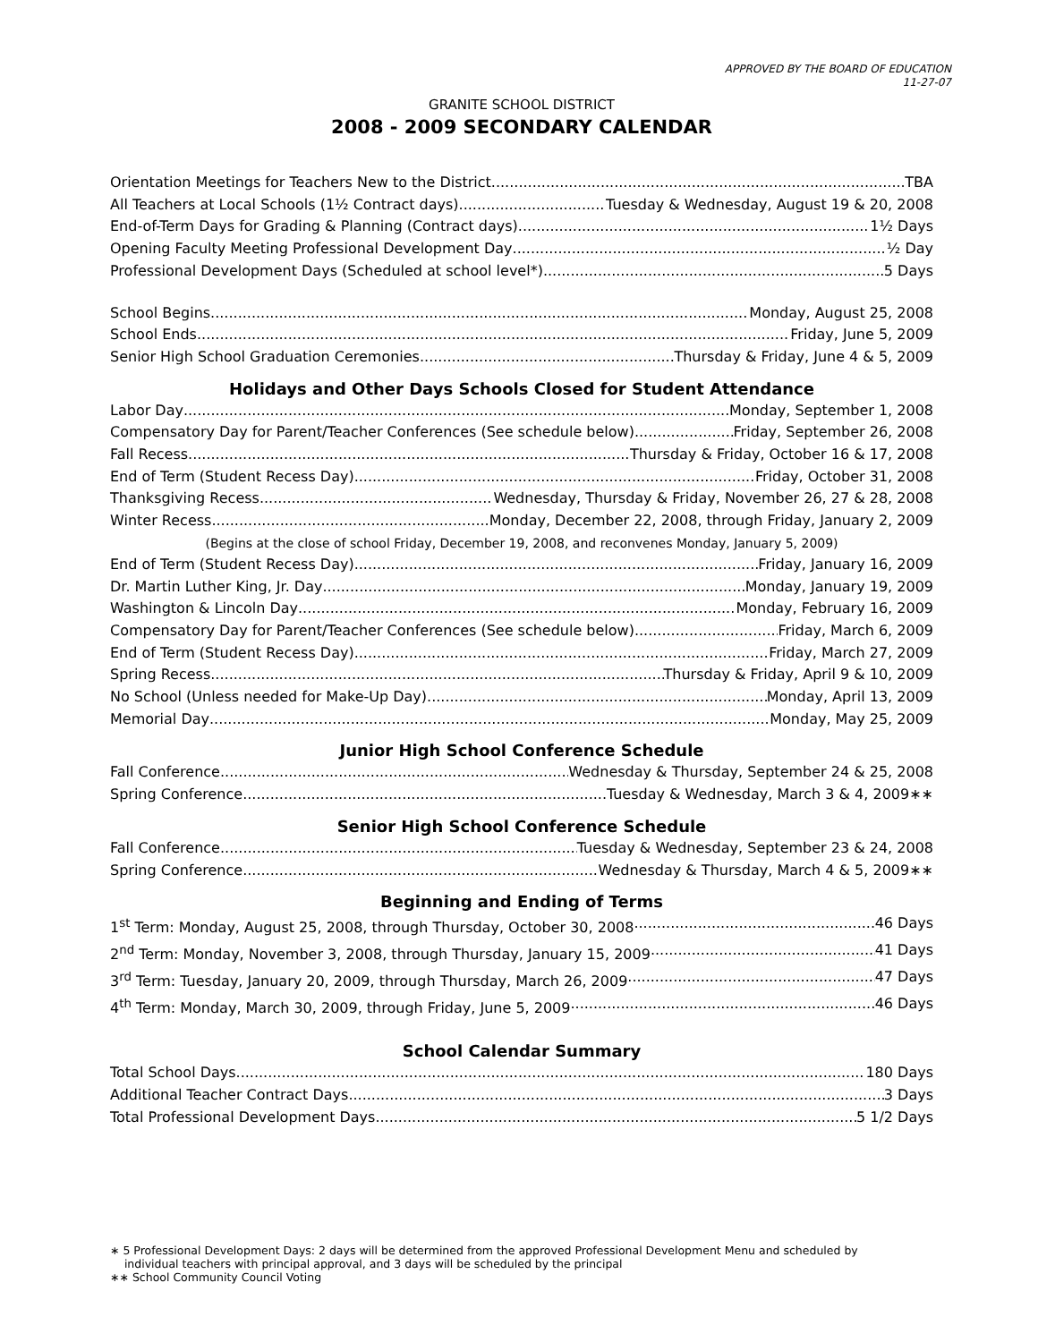APPROVED BY THE BOARD OF EDUCATION
11-27-07
GRANITE SCHOOL DISTRICT
2008 - 2009 SECONDARY CALENDAR
Orientation Meetings for Teachers New to the District TBA
All Teachers at Local Schools (1½ Contract days) Tuesday & Wednesday, August 19 & 20, 2008
End-of-Term Days for Grading & Planning (Contract days) 1½ Days
Opening Faculty Meeting Professional Development Day ½ Day
Professional Development Days (Scheduled at school level*) 5 Days
School Begins Monday, August 25, 2008
School Ends Friday, June 5, 2009
Senior High School Graduation Ceremonies Thursday & Friday, June 4 & 5, 2009
Holidays and Other Days Schools Closed for Student Attendance
Labor Day Monday, September 1, 2008
Compensatory Day for Parent/Teacher Conferences (See schedule below) Friday, September 26, 2008
Fall Recess Thursday & Friday, October 16 & 17, 2008
End of Term (Student Recess Day) Friday, October 31, 2008
Thanksgiving Recess Wednesday, Thursday & Friday, November 26, 27 & 28, 2008
Winter Recess Monday, December 22, 2008, through Friday, January 2, 2009
(Begins at the close of school Friday, December 19, 2008, and reconvenes Monday, January 5, 2009)
End of Term (Student Recess Day) Friday, January 16, 2009
Dr. Martin Luther King, Jr. Day Monday, January 19, 2009
Washington & Lincoln Day Monday, February 16, 2009
Compensatory Day for Parent/Teacher Conferences (See schedule below) Friday, March 6, 2009
End of Term (Student Recess Day) Friday, March 27, 2009
Spring Recess Thursday & Friday, April 9 & 10, 2009
No School (Unless needed for Make-Up Day) Monday, April 13, 2009
Memorial Day Monday, May 25, 2009
Junior High School Conference Schedule
Fall Conference Wednesday & Thursday, September 24 & 25, 2008
Spring Conference Tuesday & Wednesday, March 3 & 4, 2009∗∗
Senior High School Conference Schedule
Fall Conference Tuesday & Wednesday, September 23 & 24, 2008
Spring Conference Wednesday & Thursday, March 4 & 5, 2009∗∗
Beginning and Ending of Terms
1<sup>st</sup> Term: Monday, August 25, 2008, through Thursday, October 30, 2008 46 Days
2<sup>nd</sup> Term: Monday, November 3, 2008, through Thursday, January 15, 2009 41 Days
3<sup>rd</sup> Term: Tuesday, January 20, 2009, through Thursday, March 26, 2009 47 Days
4<sup>th</sup> Term: Monday, March 30, 2009, through Friday, June 5, 2009 46 Days
School Calendar Summary
Total School Days 180 Days
Additional Teacher Contract Days 3 Days
Total Professional Development Days 5 1/2 Days
∗ 5 Professional Development Days: 2 days will be determined from the approved Professional Development Menu and scheduled by
individual teachers with principal approval, and 3 days will be scheduled by the principal
∗∗ School Community Council Voting